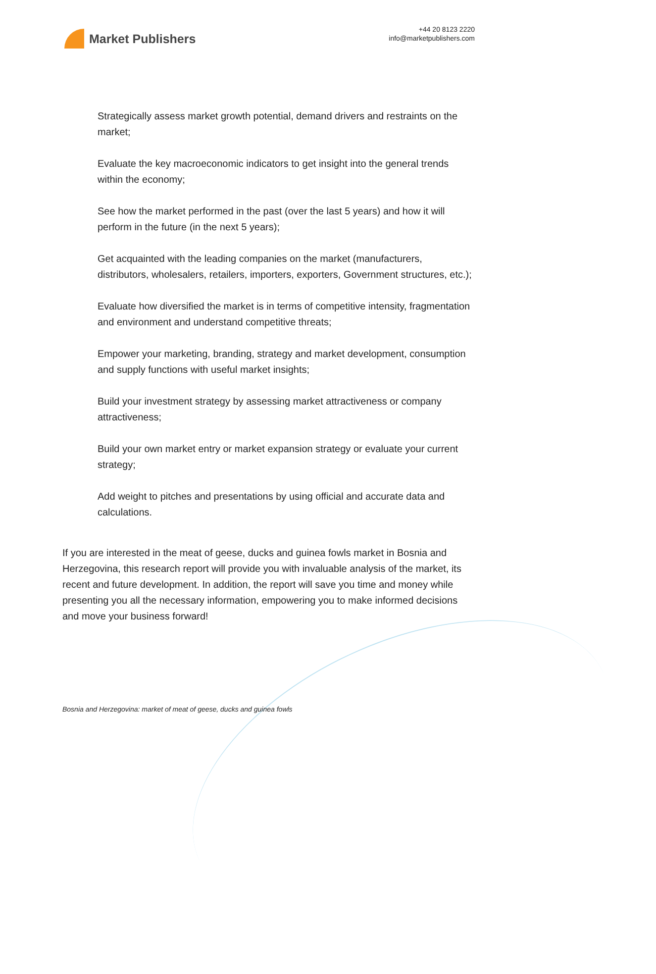Market Publishers
+44 20 8123 2220
info@marketpublishers.com
Strategically assess market growth potential, demand drivers and restraints on the market;
Evaluate the key macroeconomic indicators to get insight into the general trends within the economy;
See how the market performed in the past (over the last 5 years) and how it will perform in the future (in the next 5 years);
Get acquainted with the leading companies on the market (manufacturers, distributors, wholesalers, retailers, importers, exporters, Government structures, etc.);
Evaluate how diversified the market is in terms of competitive intensity, fragmentation and environment and understand competitive threats;
Empower your marketing, branding, strategy and market development, consumption and supply functions with useful market insights;
Build your investment strategy by assessing market attractiveness or company attractiveness;
Build your own market entry or market expansion strategy or evaluate your current strategy;
Add weight to pitches and presentations by using official and accurate data and calculations.
If you are interested in the meat of geese, ducks and guinea fowls market in Bosnia and Herzegovina, this research report will provide you with invaluable analysis of the market, its recent and future development. In addition, the report will save you time and money while presenting you all the necessary information, empowering you to make informed decisions and move your business forward!
Bosnia and Herzegovina: market of meat of geese, ducks and guinea fowls